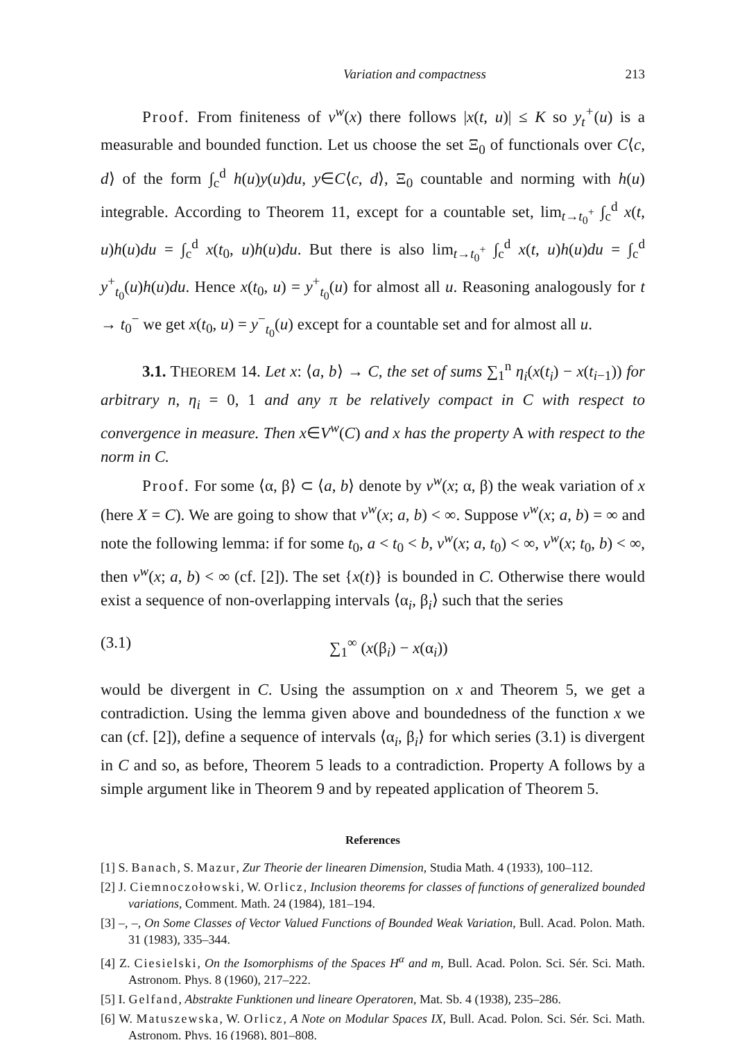Variation and compactness 213
Proof. From finiteness of v<sup>w</sup>(x) there follows |x(t, u)| ≤ K so y<sub>t</sub><sup>+</sup>(u) is a measurable and bounded function. Let us choose the set Ξ<sub>0</sub> of functionals over C⟨c, d⟩ of the form ∫<sub>c</sub><sup>d</sup> h(u)y(u)du, y∈C⟨c, d⟩, Ξ<sub>0</sub> countable and norming with h(u) integrable. According to Theorem 11, except for a countable set, lim<sub>t→t<sub>0</sub><sup>+</sup></sub> ∫<sub>c</sub><sup>d</sup> x(t, u)h(u)du = ∫<sub>c</sub><sup>d</sup> x(t<sub>0</sub>, u)h(u)du. But there is also lim<sub>t→t<sub>0</sub><sup>+</sup></sub> ∫<sub>c</sub><sup>d</sup> x(t, u)h(u)du = ∫<sub>c</sub><sup>d</sup> y<sup>+</sup><sub>t<sub>0</sub></sub>(u)h(u)du. Hence x(t<sub>0</sub>, u) = y<sup>+</sup><sub>t<sub>0</sub></sub>(u) for almost all u. Reasoning analogously for t → t<sub>0</sub><sup>−</sup> we get x(t<sub>0</sub>, u) = y<sup>−</sup><sub>t<sub>0</sub></sub>(u) except for a countable set and for almost all u.
3.1. THEOREM 14. Let x: ⟨a, b⟩ → C, the set of sums ∑<sub>1</sub><sup>n</sup> η<sub>i</sub>(x(t<sub>i</sub>) − x(t<sub>i−1</sub>)) for arbitrary n, η<sub>i</sub> = 0, 1 and any π be relatively compact in C with respect to convergence in measure. Then x∈V<sup>w</sup>(C) and x has the property A with respect to the norm in C.
Proof. For some ⟨α, β⟩ ⊂ ⟨a, b⟩ denote by v<sup>w</sup>(x; α, β) the weak variation of x (here X = C). We are going to show that v<sup>w</sup>(x; a, b) < ∞. Suppose v<sup>w</sup>(x; a, b) = ∞ and note the following lemma: if for some t<sub>0</sub>, a < t<sub>0</sub> < b, v<sup>w</sup>(x; a, t<sub>0</sub>) < ∞, v<sup>w</sup>(x; t<sub>0</sub>, b) < ∞, then v<sup>w</sup>(x; a, b) < ∞ (cf. [2]). The set {x(t)} is bounded in C. Otherwise there would exist a sequence of non-overlapping intervals ⟨α<sub>i</sub>, β<sub>i</sub>⟩ such that the series
(3.1) ∑<sub>1</sub><sup>∞</sup> (x(β<sub>i</sub>) − x(α<sub>i</sub>))
would be divergent in C. Using the assumption on x and Theorem 5, we get a contradiction. Using the lemma given above and boundedness of the function x we can (cf. [2]), define a sequence of intervals ⟨α<sub>i</sub>, β<sub>i</sub>⟩ for which series (3.1) is divergent in C and so, as before, Theorem 5 leads to a contradiction. Property A follows by a simple argument like in Theorem 9 and by repeated application of Theorem 5.
References
[1] S. Banach, S. Mazur, Zur Theorie der linearen Dimension, Studia Math. 4 (1933), 100–112.
[2] J. Ciemnoczołowski, W. Orlicz, Inclusion theorems for classes of functions of generalized bounded variations, Comment. Math. 24 (1984), 181–194.
[3] –, –, On Some Classes of Vector Valued Functions of Bounded Weak Variation, Bull. Acad. Polon. Math. 31 (1983), 335–344.
[4] Z. Ciesielski, On the Isomorphisms of the Spaces H<sup>α</sup> and m, Bull. Acad. Polon. Sci. Sér. Sci. Math. Astronom. Phys. 8 (1960), 217–222.
[5] I. Gelfand, Abstrakte Funktionen und lineare Operatoren, Mat. Sb. 4 (1938), 235–286.
[6] W. Matuszewska, W. Orlicz, A Note on Modular Spaces IX, Bull. Acad. Polon. Sci. Sér. Sci. Math. Astronom. Phys. 16 (1968), 801–808.